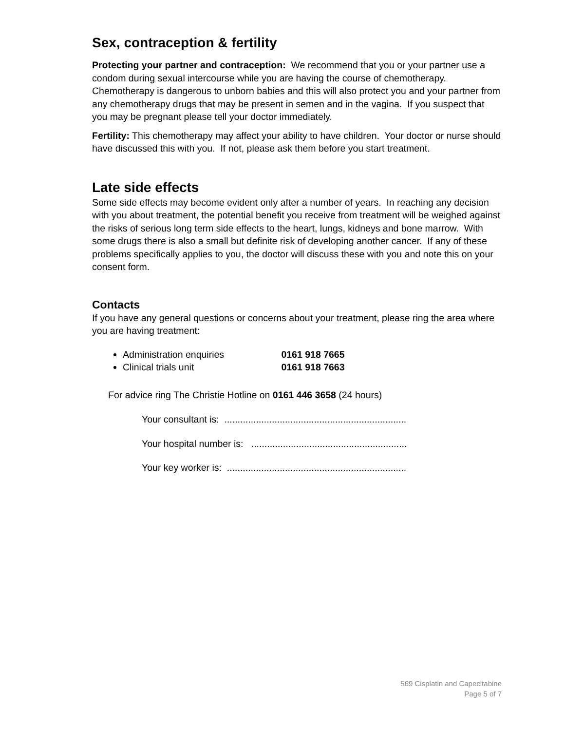Sex, contraception & fertility
Protecting your partner and contraception: We recommend that you or your partner use a condom during sexual intercourse while you are having the course of chemotherapy. Chemotherapy is dangerous to unborn babies and this will also protect you and your partner from any chemotherapy drugs that may be present in semen and in the vagina. If you suspect that you may be pregnant please tell your doctor immediately.
Fertility: This chemotherapy may affect your ability to have children. Your doctor or nurse should have discussed this with you. If not, please ask them before you start treatment.
Late side effects
Some side effects may become evident only after a number of years. In reaching any decision with you about treatment, the potential benefit you receive from treatment will be weighed against the risks of serious long term side effects to the heart, lungs, kidneys and bone marrow. With some drugs there is also a small but definite risk of developing another cancer. If any of these problems specifically applies to you, the doctor will discuss these with you and note this on your consent form.
Contacts
If you have any general questions or concerns about your treatment, please ring the area where you are having treatment:
Administration enquiries 0161 918 7665
Clinical trials unit 0161 918 7663
For advice ring The Christie Hotline on 0161 446 3658 (24 hours)
Your consultant is: .....................................................................
Your hospital number is: ...........................................................
Your key worker is: ....................................................................
569 Cisplatin and Capecitabine
Page 5 of 7